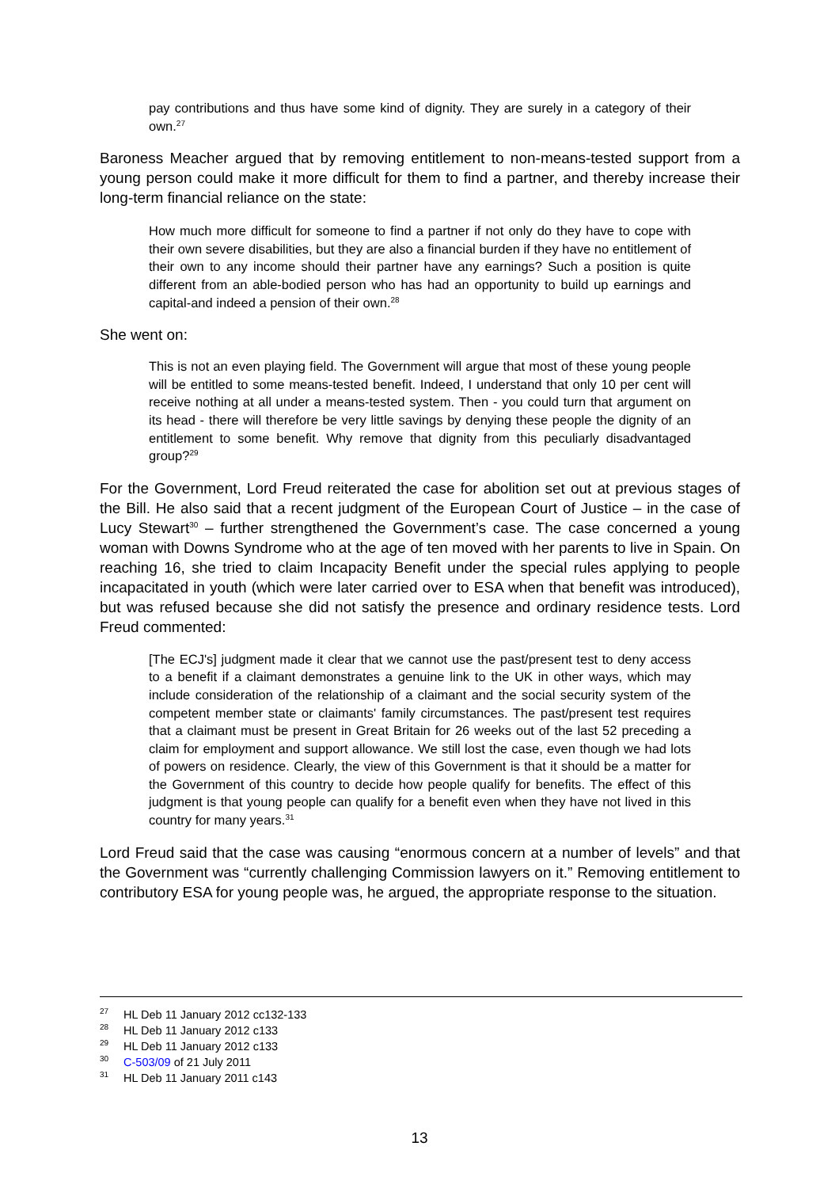pay contributions and thus have some kind of dignity. They are surely in a category of their own.<sup>27</sup>
Baroness Meacher argued that by removing entitlement to non-means-tested support from a young person could make it more difficult for them to find a partner, and thereby increase their long-term financial reliance on the state:
How much more difficult for someone to find a partner if not only do they have to cope with their own severe disabilities, but they are also a financial burden if they have no entitlement of their own to any income should their partner have any earnings? Such a position is quite different from an able-bodied person who has had an opportunity to build up earnings and capital-and indeed a pension of their own.<sup>28</sup>
She went on:
This is not an even playing field. The Government will argue that most of these young people will be entitled to some means-tested benefit. Indeed, I understand that only 10 per cent will receive nothing at all under a means-tested system. Then - you could turn that argument on its head - there will therefore be very little savings by denying these people the dignity of an entitlement to some benefit. Why remove that dignity from this peculiarly disadvantaged group?<sup>29</sup>
For the Government, Lord Freud reiterated the case for abolition set out at previous stages of the Bill. He also said that a recent judgment of the European Court of Justice – in the case of Lucy Stewart<sup>30</sup> – further strengthened the Government’s case. The case concerned a young woman with Downs Syndrome who at the age of ten moved with her parents to live in Spain. On reaching 16, she tried to claim Incapacity Benefit under the special rules applying to people incapacitated in youth (which were later carried over to ESA when that benefit was introduced), but was refused because she did not satisfy the presence and ordinary residence tests. Lord Freud commented:
[The ECJ's] judgment made it clear that we cannot use the past/present test to deny access to a benefit if a claimant demonstrates a genuine link to the UK in other ways, which may include consideration of the relationship of a claimant and the social security system of the competent member state or claimants' family circumstances. The past/present test requires that a claimant must be present in Great Britain for 26 weeks out of the last 52 preceding a claim for employment and support allowance. We still lost the case, even though we had lots of powers on residence. Clearly, the view of this Government is that it should be a matter for the Government of this country to decide how people qualify for benefits. The effect of this judgment is that young people can qualify for a benefit even when they have not lived in this country for many years.<sup>31</sup>
Lord Freud said that the case was causing “enormous concern at a number of levels” and that the Government was “currently challenging Commission lawyers on it.” Removing entitlement to contributory ESA for young people was, he argued, the appropriate response to the situation.
<sup>27</sup> HL Deb 11 January 2012 cc132-133
<sup>28</sup> HL Deb 11 January 2012 c133
<sup>29</sup> HL Deb 11 January 2012 c133
<sup>30</sup> C-503/09 of 21 July 2011
<sup>31</sup> HL Deb 11 January 2011 c143
13